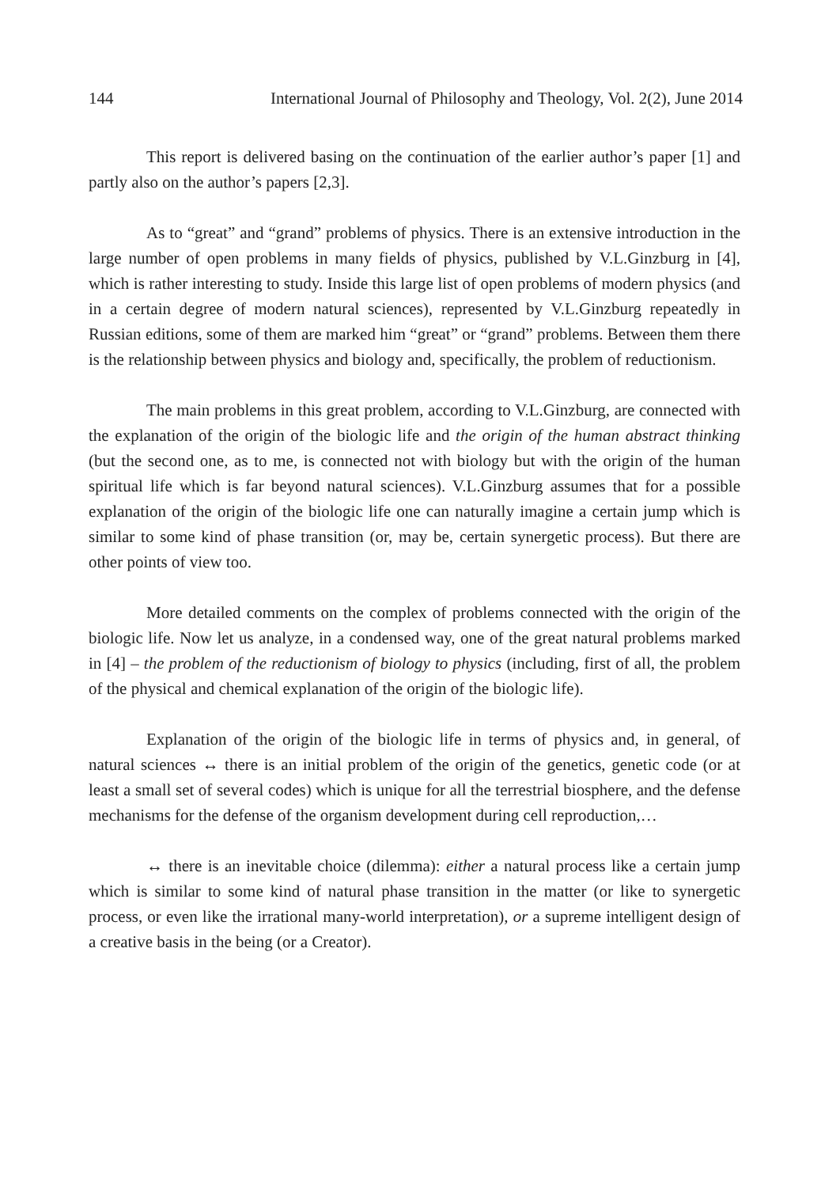144 International Journal of Philosophy and Theology, Vol. 2(2), June 2014
This report is delivered basing on the continuation of the earlier author’s paper [1] and partly also on the author’s papers [2,3].
As to “great” and “grand” problems of physics. There is an extensive introduction in the large number of open problems in many fields of physics, published by V.L.Ginzburg in [4], which is rather interesting to study. Inside this large list of open problems of modern physics (and in a certain degree of modern natural sciences), represented by V.L.Ginzburg repeatedly in Russian editions, some of them are marked him “great” or “grand” problems. Between them there is the relationship between physics and biology and, specifically, the problem of reductionism.
The main problems in this great problem, according to V.L.Ginzburg, are connected with the explanation of the origin of the biologic life and the origin of the human abstract thinking (but the second one, as to me, is connected not with biology but with the origin of the human spiritual life which is far beyond natural sciences). V.L.Ginzburg assumes that for a possible explanation of the origin of the biologic life one can naturally imagine a certain jump which is similar to some kind of phase transition (or, may be, certain synergetic process). But there are other points of view too.
More detailed comments on the complex of problems connected with the origin of the biologic life. Now let us analyze, in a condensed way, one of the great natural problems marked in [4] – the problem of the reductionism of biology to physics (including, first of all, the problem of the physical and chemical explanation of the origin of the biologic life).
Explanation of the origin of the biologic life in terms of physics and, in general, of natural sciences ↔ there is an initial problem of the origin of the genetics, genetic code (or at least a small set of several codes) which is unique for all the terrestrial biosphere, and the defense mechanisms for the defense of the organism development during cell reproduction,…
↔ there is an inevitable choice (dilemma): either a natural process like a certain jump which is similar to some kind of natural phase transition in the matter (or like to synergetic process, or even like the irrational many-world interpretation), or a supreme intelligent design of a creative basis in the being (or a Creator).